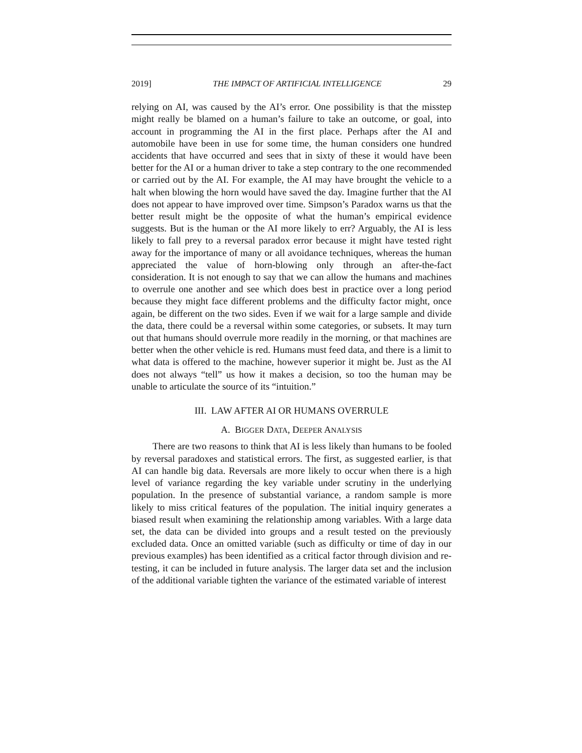2019] THE IMPACT OF ARTIFICIAL INTELLIGENCE 29
relying on AI, was caused by the AI’s error. One possibility is that the misstep might really be blamed on a human’s failure to take an outcome, or goal, into account in programming the AI in the first place. Perhaps after the AI and automobile have been in use for some time, the human considers one hundred accidents that have occurred and sees that in sixty of these it would have been better for the AI or a human driver to take a step contrary to the one recommended or carried out by the AI. For example, the AI may have brought the vehicle to a halt when blowing the horn would have saved the day. Imagine further that the AI does not appear to have improved over time. Simpson’s Paradox warns us that the better result might be the opposite of what the human’s empirical evidence suggests. But is the human or the AI more likely to err? Arguably, the AI is less likely to fall prey to a reversal paradox error because it might have tested right away for the importance of many or all avoidance techniques, whereas the human appreciated the value of horn-blowing only through an after-the-fact consideration. It is not enough to say that we can allow the humans and machines to overrule one another and see which does best in practice over a long period because they might face different problems and the difficulty factor might, once again, be different on the two sides. Even if we wait for a large sample and divide the data, there could be a reversal within some categories, or subsets. It may turn out that humans should overrule more readily in the morning, or that machines are better when the other vehicle is red. Humans must feed data, and there is a limit to what data is offered to the machine, however superior it might be. Just as the AI does not always “tell” us how it makes a decision, so too the human may be unable to articulate the source of its “intuition.”
III. LAW AFTER AI OR HUMANS OVERRULE
A. BIGGER DATA, DEEPER ANALYSIS
There are two reasons to think that AI is less likely than humans to be fooled by reversal paradoxes and statistical errors. The first, as suggested earlier, is that AI can handle big data. Reversals are more likely to occur when there is a high level of variance regarding the key variable under scrutiny in the underlying population. In the presence of substantial variance, a random sample is more likely to miss critical features of the population. The initial inquiry generates a biased result when examining the relationship among variables. With a large data set, the data can be divided into groups and a result tested on the previously excluded data. Once an omitted variable (such as difficulty or time of day in our previous examples) has been identified as a critical factor through division and re-testing, it can be included in future analysis. The larger data set and the inclusion of the additional variable tighten the variance of the estimated variable of interest